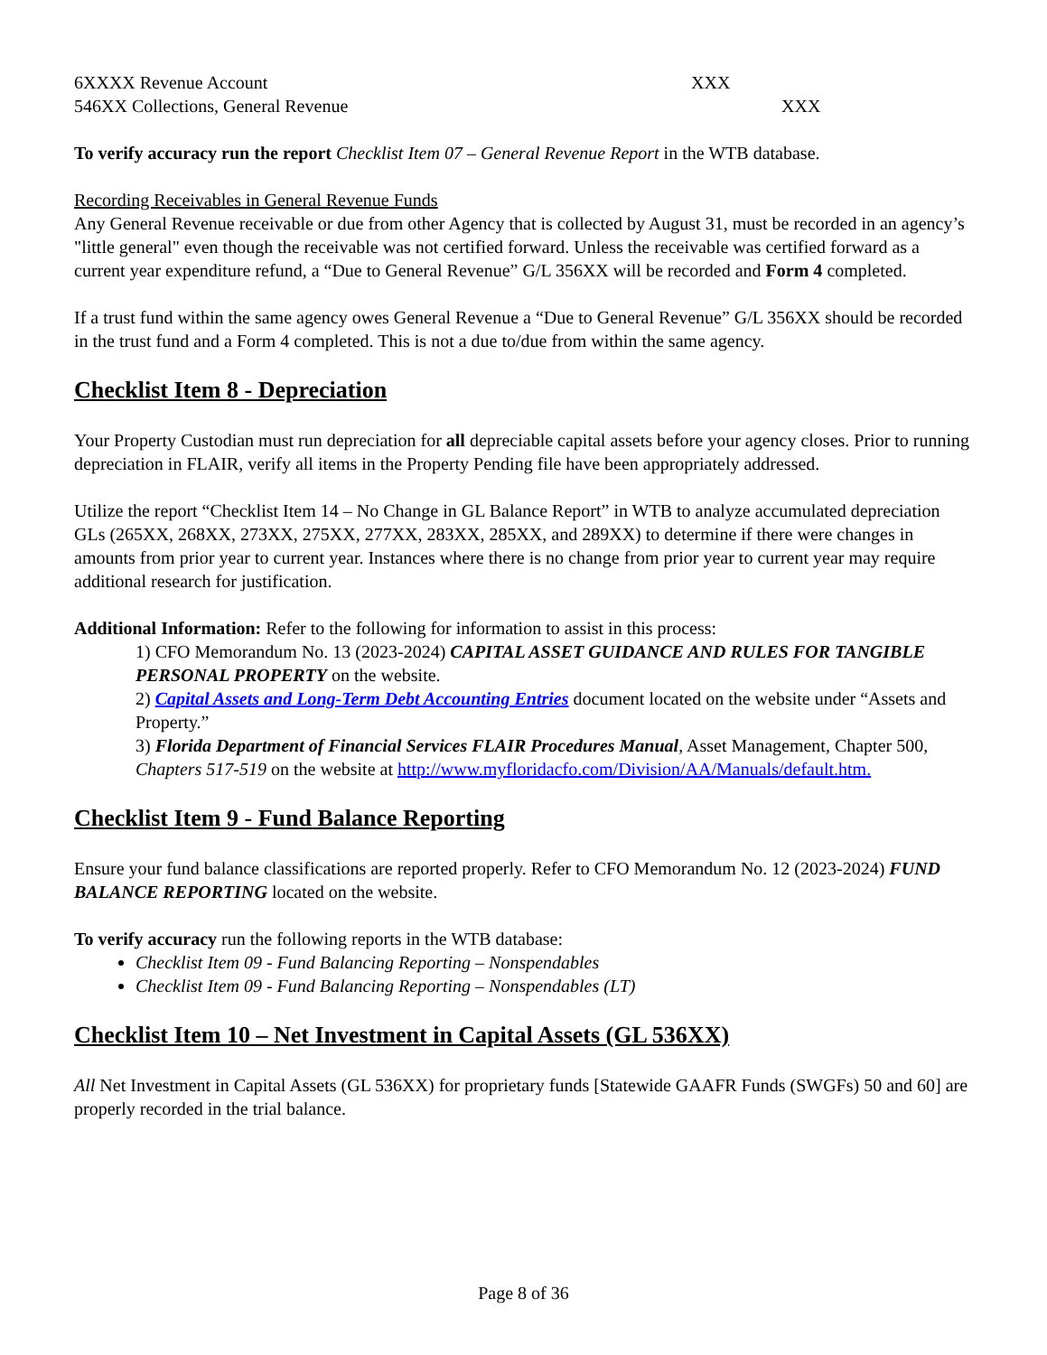6XXXX Revenue Account XXX
546XX Collections, General Revenue XXX
To verify accuracy run the report Checklist Item 07 – General Revenue Report in the WTB database.
Recording Receivables in General Revenue Funds
Any General Revenue receivable or due from other Agency that is collected by August 31, must be recorded in an agency’s "little general" even though the receivable was not certified forward. Unless the receivable was certified forward as a current year expenditure refund, a “Due to General Revenue” G/L 356XX will be recorded and Form 4 completed.
If a trust fund within the same agency owes General Revenue a “Due to General Revenue” G/L 356XX should be recorded in the trust fund and a Form 4 completed. This is not a due to/due from within the same agency.
Checklist Item 8 - Depreciation
Your Property Custodian must run depreciation for all depreciable capital assets before your agency closes. Prior to running depreciation in FLAIR, verify all items in the Property Pending file have been appropriately addressed.
Utilize the report “Checklist Item 14 – No Change in GL Balance Report” in WTB to analyze accumulated depreciation GLs (265XX, 268XX, 273XX, 275XX, 277XX, 283XX, 285XX, and 289XX) to determine if there were changes in amounts from prior year to current year. Instances where there is no change from prior year to current year may require additional research for justification.
Additional Information: Refer to the following for information to assist in this process:
1) CFO Memorandum No. 13 (2023-2024) CAPITAL ASSET GUIDANCE AND RULES FOR TANGIBLE PERSONAL PROPERTY on the website.
2) Capital Assets and Long-Term Debt Accounting Entries document located on the website under “Assets and Property.”
3) Florida Department of Financial Services FLAIR Procedures Manual, Asset Management, Chapter 500, Chapters 517-519 on the website at http://www.myfloridacfo.com/Division/AA/Manuals/default.htm.
Checklist Item 9 - Fund Balance Reporting
Ensure your fund balance classifications are reported properly. Refer to CFO Memorandum No. 12 (2023-2024) FUND BALANCE REPORTING located on the website.
To verify accuracy run the following reports in the WTB database:
Checklist Item 09 - Fund Balancing Reporting – Nonspendables
Checklist Item 09 - Fund Balancing Reporting – Nonspendables (LT)
Checklist Item 10 – Net Investment in Capital Assets (GL 536XX)
All Net Investment in Capital Assets (GL 536XX) for proprietary funds [Statewide GAAFR Funds (SWGFs) 50 and 60] are properly recorded in the trial balance.
Page 8 of 36